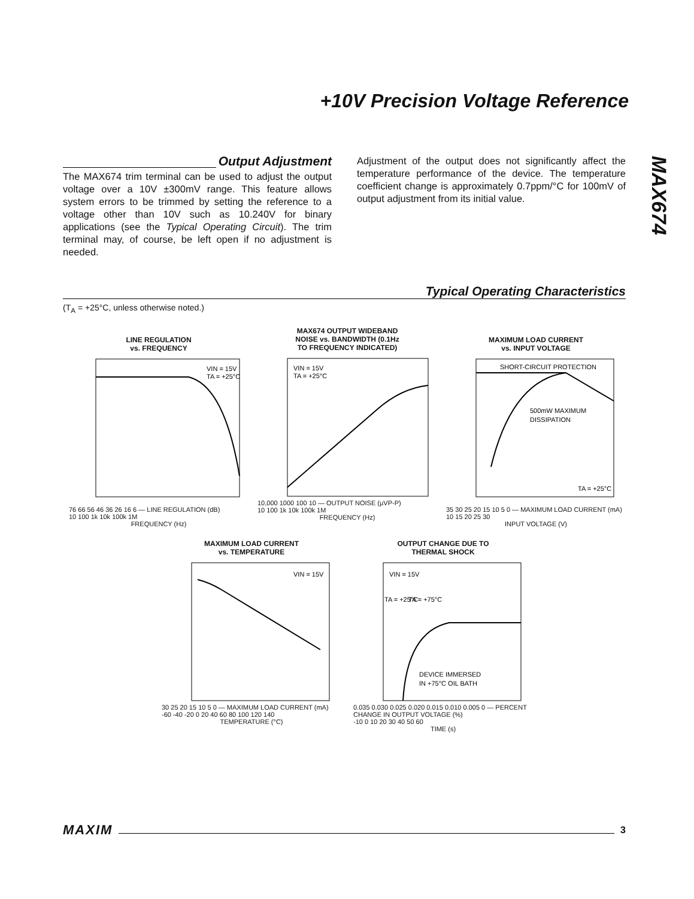+10V Precision Voltage Reference
MAX674
Output Adjustment
The MAX674 trim terminal can be used to adjust the output voltage over a 10V ±300mV range. This feature allows system errors to be trimmed by setting the reference to a voltage other than 10V such as 10.240V for binary applications (see the Typical Operating Circuit). The trim terminal may, of course, be left open if no adjustment is needed.
Adjustment of the output does not significantly affect the temperature performance of the device. The temperature coefficient change is approximately 0.7ppm/°C for 100mV of output adjustment from its initial value.
Typical Operating Characteristics
(T<sub>A</sub> = +25°C, unless otherwise noted.)
LINE REGULATION
vs. FREQUENCY
VIN = 15V
TA = +25°C
76 66 56 46 36 26 16 6 — LINE REGULATION (dB)
10 100 1k 10k 100k 1M
FREQUENCY (Hz)
MAX674 OUTPUT WIDEBAND
NOISE vs. BANDWIDTH (0.1Hz
TO FREQUENCY INDICATED)
VIN = 15V
TA = +25°C
10,000 1000 100 10 — OUTPUT NOISE (µVP-P)
10 100 1k 10k 100k 1M
FREQUENCY (Hz)
MAXIMUM LOAD CURRENT
vs. INPUT VOLTAGE
SHORT-CIRCUIT PROTECTION
500mW MAXIMUM
DISSIPATION
TA = +25°C
35 30 25 20 15 10 5 0 — MAXIMUM LOAD CURRENT (mA)
10 15 20 25 30
INPUT VOLTAGE (V)
MAXIMUM LOAD CURRENT
vs. TEMPERATURE
VIN = 15V
30 25 20 15 10 5 0 — MAXIMUM LOAD CURRENT (mA)
-60 -40 -20 0 20 40 60 80 100 120 140
TEMPERATURE (°C)
OUTPUT CHANGE DUE TO
THERMAL SHOCK
VIN = 15V
TA = +25°C
TA = +75°C
DEVICE IMMERSED
IN +75°C OIL BATH
0.035 0.030 0.025 0.020 0.015 0.010 0.005 0 — PERCENT CHANGE IN OUTPUT VOLTAGE (%)
-10 0 10 20 30 40 50 60
TIME (s)
MAXIM 3